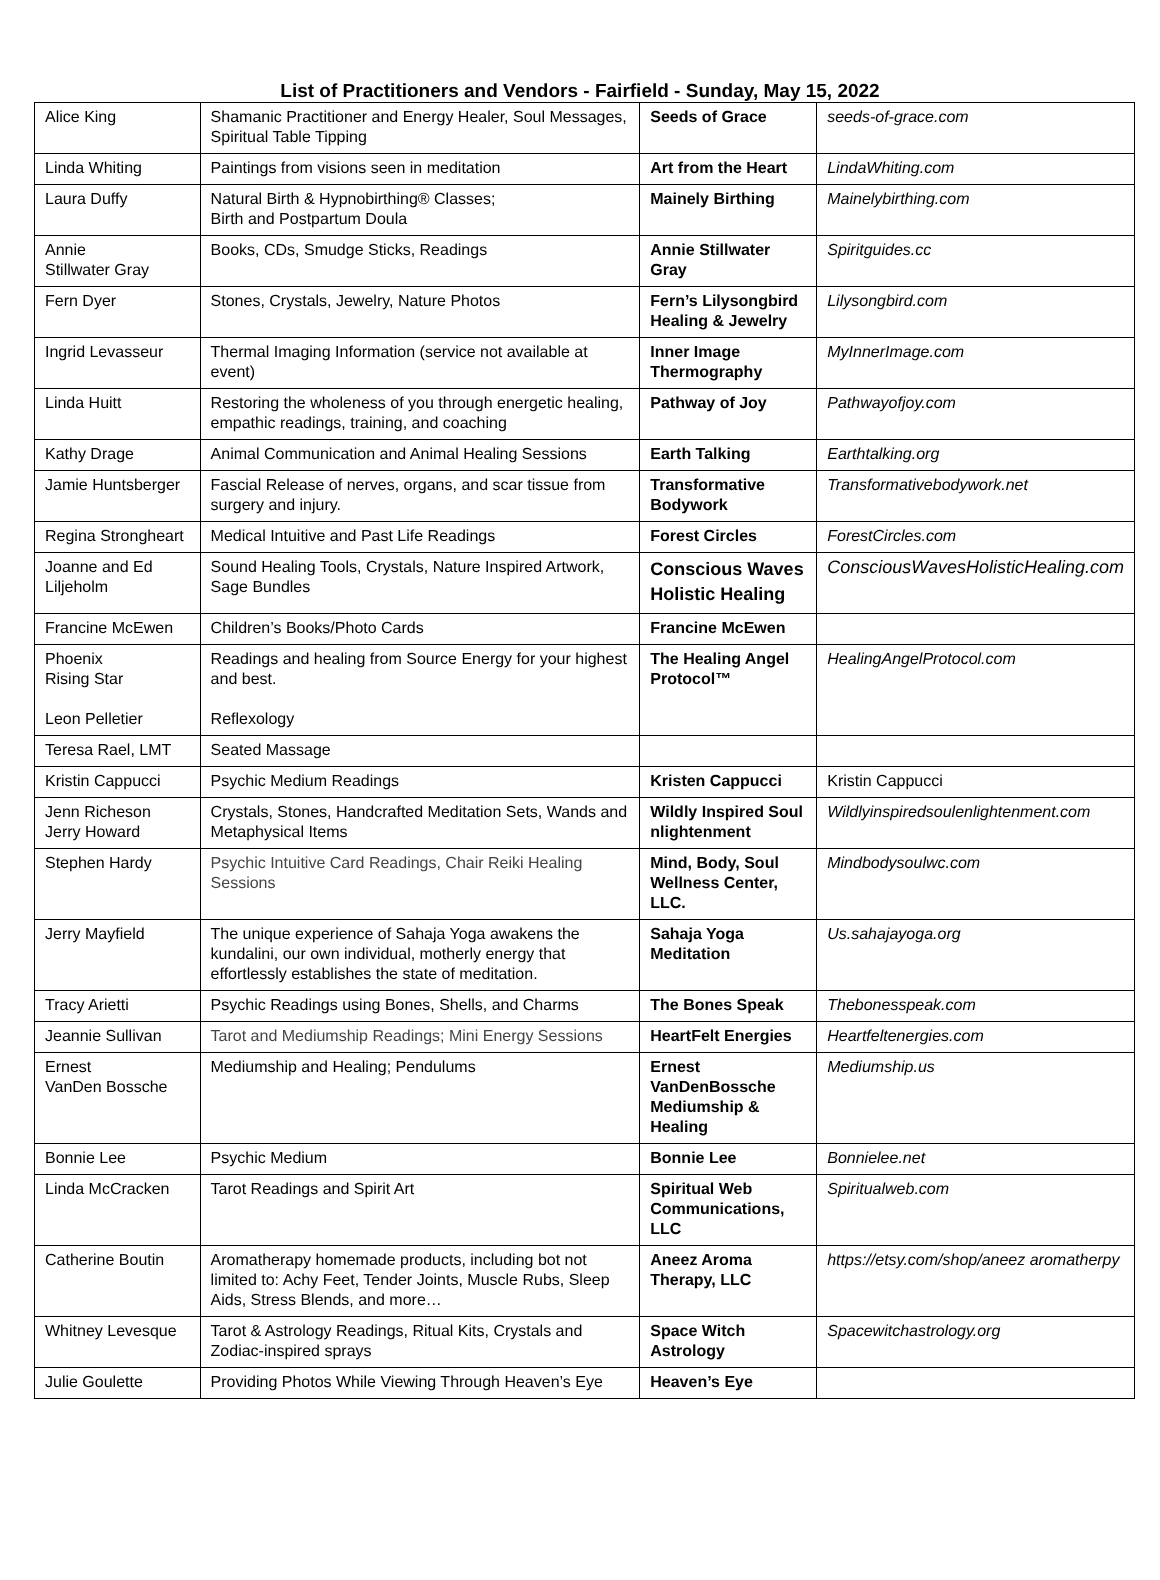List of Practitioners and Vendors - Fairfield - Sunday, May 15, 2022
| Alice King | Shamanic Practitioner and Energy Healer, Soul Messages, Spiritual Table Tipping | Seeds of Grace | seeds-of-grace.com |
| Linda Whiting | Paintings from visions seen in meditation | Art from the Heart | LindaWhiting.com |
| Laura Duffy | Natural Birth & Hypnobirthing® Classes; Birth and Postpartum Doula | Mainely Birthing | Mainelybirthing.com |
| Annie Stillwater Gray | Books, CDs, Smudge Sticks, Readings | Annie Stillwater Gray | Spiritguides.cc |
| Fern Dyer | Stones, Crystals, Jewelry, Nature Photos | Fern’s Lilysongbird Healing & Jewelry | Lilysongbird.com |
| Ingrid Levasseur | Thermal Imaging Information (service not available at event) | Inner Image Thermography | MyInnerImage.com |
| Linda Huitt | Restoring the wholeness of you through energetic healing, empathic readings, training, and coaching | Pathway of Joy | Pathwayofjoy.com |
| Kathy Drage | Animal Communication and Animal Healing Sessions | Earth Talking | Earthtalking.org |
| Jamie Huntsberger | Fascial Release of nerves, organs, and scar tissue from surgery and injury. | Transformative Bodywork | Transformativebodywork.net |
| Regina Strongheart | Medical Intuitive and Past Life Readings | Forest Circles | ForestCircles.com |
| Joanne and Ed Liljeholm | Sound Healing Tools, Crystals, Nature Inspired Artwork, Sage Bundles | Conscious Waves Holistic Healing | ConsciousWavesHolisticHealing.com |
| Francine McEwen | Children’s Books/Photo Cards | Francine McEwen | |
| Phoenix Rising Star Leon Pelletier | Readings and healing from Source Energy for your highest and best. Reflexology | The Healing Angel Protocol™ | HealingAngelProtocol.com |
| Teresa Rael, LMT | Seated Massage | | |
| Kristin Cappucci | Psychic Medium Readings | Kristen Cappucci | Kristin Cappucci |
| Jenn Richeson Jerry Howard | Crystals, Stones, Handcrafted Meditation Sets, Wands and Metaphysical Items | Wildly Inspired Soul nlightenment | Wildlyinspiredsoulenlightenment.com |
| Stephen Hardy | Psychic Intuitive Card Readings, Chair Reiki Healing Sessions | Mind, Body, Soul Wellness Center, LLC. | Mindbodysoulwc.com |
| Jerry Mayfield | The unique experience of Sahaja Yoga awakens the kundalini, our own individual, motherly energy that effortlessly establishes the state of meditation. | Sahaja Yoga Meditation | Us.sahajayoga.org |
| Tracy Arietti | Psychic Readings using Bones, Shells, and Charms | The Bones Speak | Thebonesspeak.com |
| Jeannie Sullivan | Tarot and Mediumship Readings; Mini Energy Sessions | HeartFelt Energies | Heartfeltenergies.com |
| Ernest VanDen Bossche | Mediumship and Healing; Pendulums | Ernest VanDenBossche Mediumship & Healing | Mediumship.us |
| Bonnie Lee | Psychic Medium | Bonnie Lee | Bonnielee.net |
| Linda McCracken | Tarot Readings and Spirit Art | Spiritual Web Communications, LLC | Spiritualweb.com |
| Catherine Boutin | Aromatherapy homemade products, including bot not limited to: Achy Feet, Tender Joints, Muscle Rubs, Sleep Aids, Stress Blends, and more… | Aneez Aroma Therapy, LLC | https://etsy.com/shop/aneez aromatherpy |
| Whitney Levesque | Tarot & Astrology Readings, Ritual Kits, Crystals and Zodiac-inspired sprays | Space Witch Astrology | Spacewitchastrology.org |
| Julie Goulette | Providing Photos While Viewing Through Heaven’s Eye | Heaven’s Eye | |